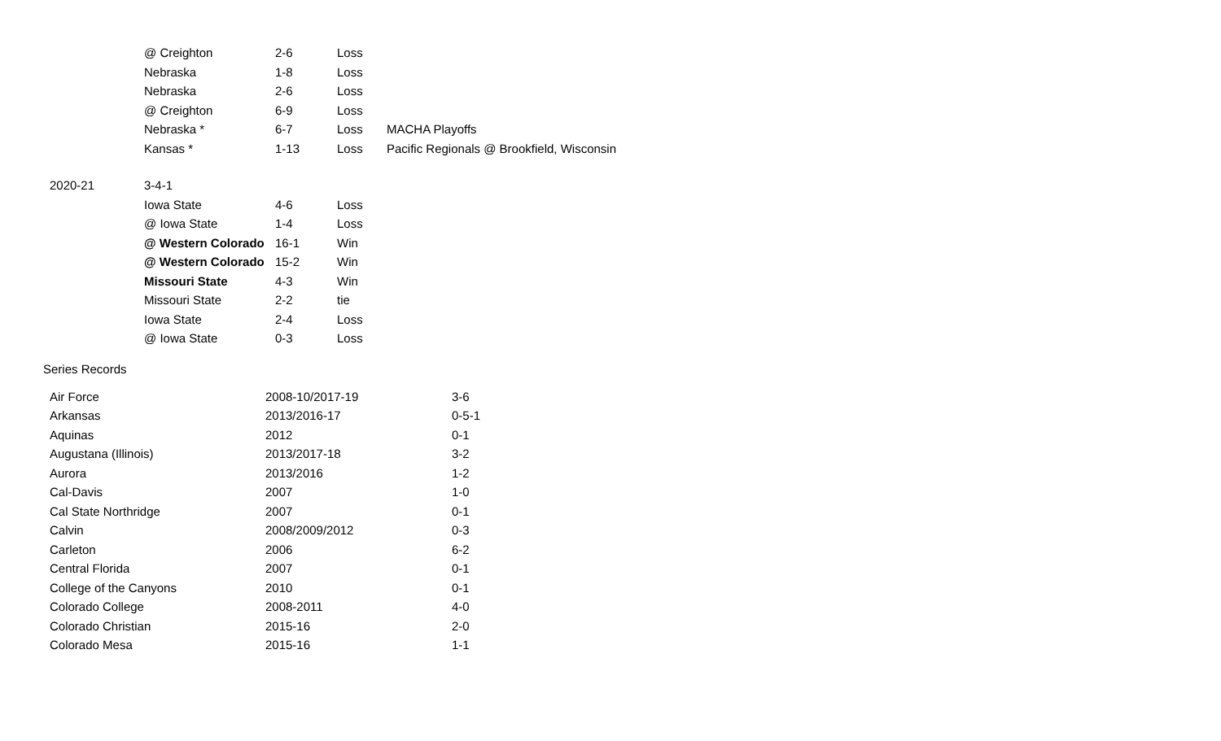| | @ Creighton | 2-6 | Loss | |
| | Nebraska | 1-8 | Loss | |
| | Nebraska | 2-6 | Loss | |
| | @ Creighton | 6-9 | Loss | |
| | Nebraska * | 6-7 | Loss | MACHA Playoffs |
| | Kansas * | 1-13 | Loss | Pacific Regionals @ Brookfield, Wisconsin |
| 2020-21 | 3-4-1 | | | |
| | Iowa State | 4-6 | Loss | |
| | @ Iowa State | 1-4 | Loss | |
| | @ Western Colorado | 16-1 | Win | |
| | @ Western Colorado | 15-2 | Win | |
| | Missouri State | 4-3 | Win | |
| | Missouri State | 2-2 | tie | |
| | Iowa State | 2-4 | Loss | |
| | @ Iowa State | 0-3 | Loss | |
Series Records
| Air Force | 2008-10/2017-19 | 3-6 |
| Arkansas | 2013/2016-17 | 0-5-1 |
| Aquinas | 2012 | 0-1 |
| Augustana (Illinois) | 2013/2017-18 | 3-2 |
| Aurora | 2013/2016 | 1-2 |
| Cal-Davis | 2007 | 1-0 |
| Cal State Northridge | 2007 | 0-1 |
| Calvin | 2008/2009/2012 | 0-3 |
| Carleton | 2006 | 6-2 |
| Central Florida | 2007 | 0-1 |
| College of the Canyons | 2010 | 0-1 |
| Colorado College | 2008-2011 | 4-0 |
| Colorado Christian | 2015-16 | 2-0 |
| Colorado Mesa | 2015-16 | 1-1 |